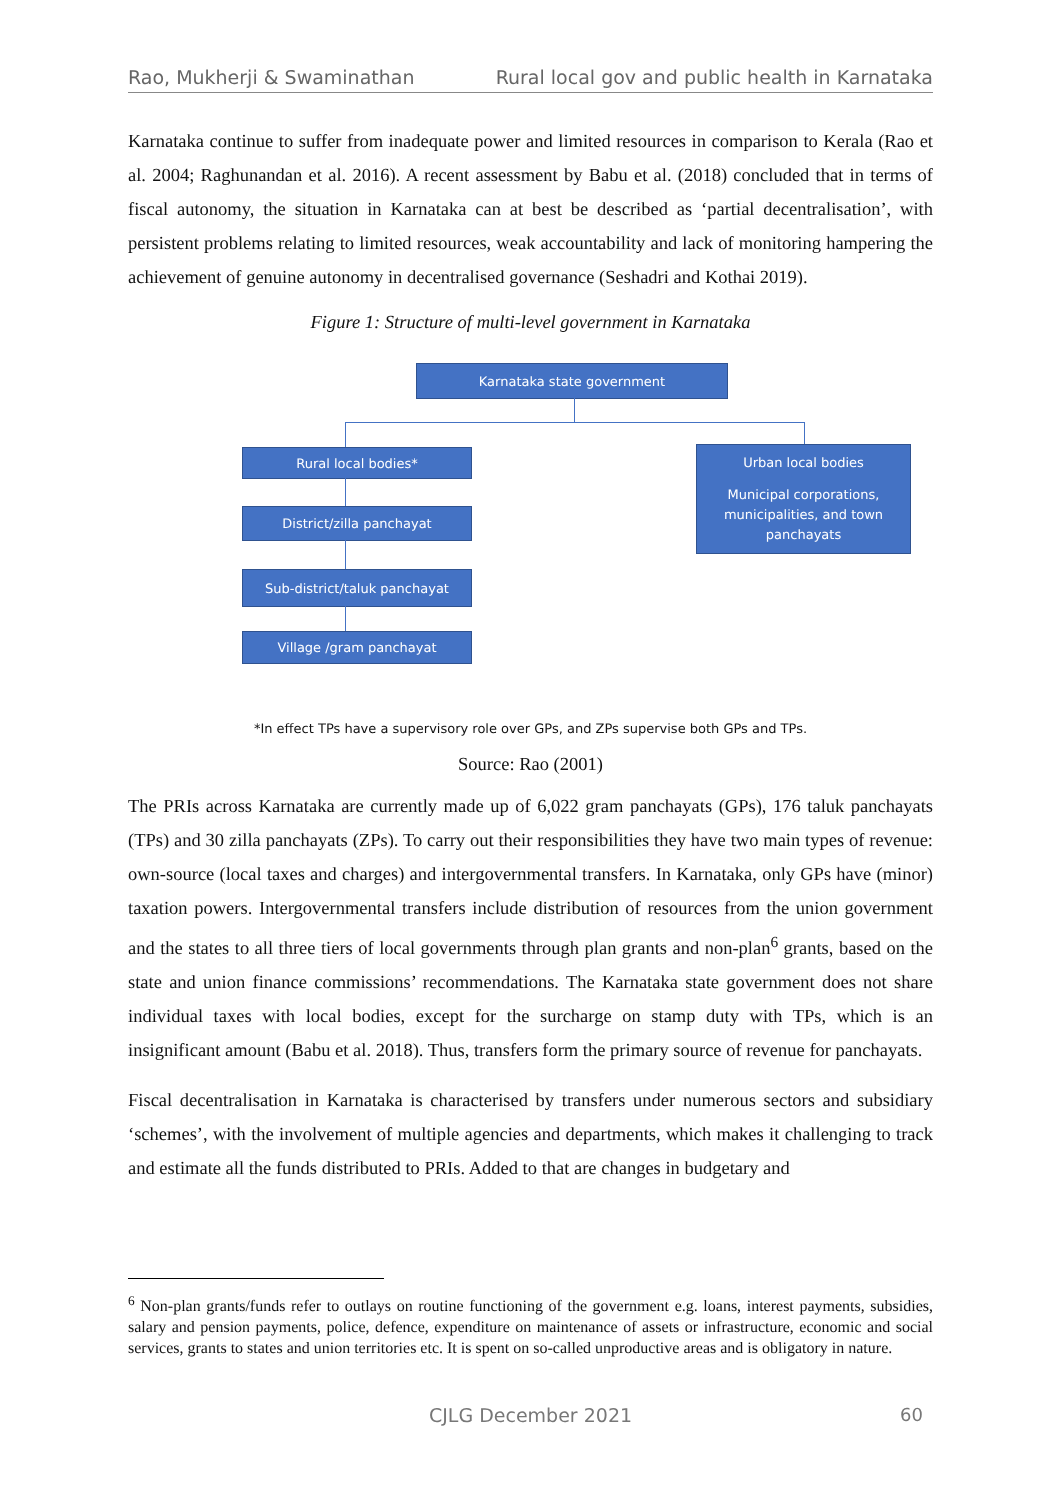Rao, Mukherji & Swaminathan Rural local gov and public health in Karnataka
Karnataka continue to suffer from inadequate power and limited resources in comparison to Kerala (Rao et al. 2004; Raghunandan et al. 2016). A recent assessment by Babu et al. (2018) concluded that in terms of fiscal autonomy, the situation in Karnataka can at best be described as ‘partial decentralisation’, with persistent problems relating to limited resources, weak accountability and lack of monitoring hampering the achievement of genuine autonomy in decentralised governance (Seshadri and Kothai 2019).
Figure 1: Structure of multi-level government in Karnataka
Karnataka state government
Rural local bodies*
District/zilla panchayat
Sub-district/taluk panchayat
Village /gram panchayat
Urban local bodies
Municipal corporations, municipalities, and town panchayats
*In effect TPs have a supervisory role over GPs, and ZPs supervise both GPs and TPs.
Source: Rao (2001)
The PRIs across Karnataka are currently made up of 6,022 gram panchayats (GPs), 176 taluk panchayats (TPs) and 30 zilla panchayats (ZPs). To carry out their responsibilities they have two main types of revenue: own-source (local taxes and charges) and intergovernmental transfers. In Karnataka, only GPs have (minor) taxation powers. Intergovernmental transfers include distribution of resources from the union government and the states to all three tiers of local governments through plan grants and non-plan<sup>6</sup> grants, based on the state and union finance commissions’ recommendations. The Karnataka state government does not share individual taxes with local bodies, except for the surcharge on stamp duty with TPs, which is an insignificant amount (Babu et al. 2018). Thus, transfers form the primary source of revenue for panchayats.
Fiscal decentralisation in Karnataka is characterised by transfers under numerous sectors and subsidiary ‘schemes’, with the involvement of multiple agencies and departments, which makes it challenging to track and estimate all the funds distributed to PRIs. Added to that are changes in budgetary and
<sup>6</sup> Non-plan grants/funds refer to outlays on routine functioning of the government e.g. loans, interest payments, subsidies, salary and pension payments, police, defence, expenditure on maintenance of assets or infrastructure, economic and social services, grants to states and union territories etc. It is spent on so-called unproductive areas and is obligatory in nature.
CJLG December 2021 60